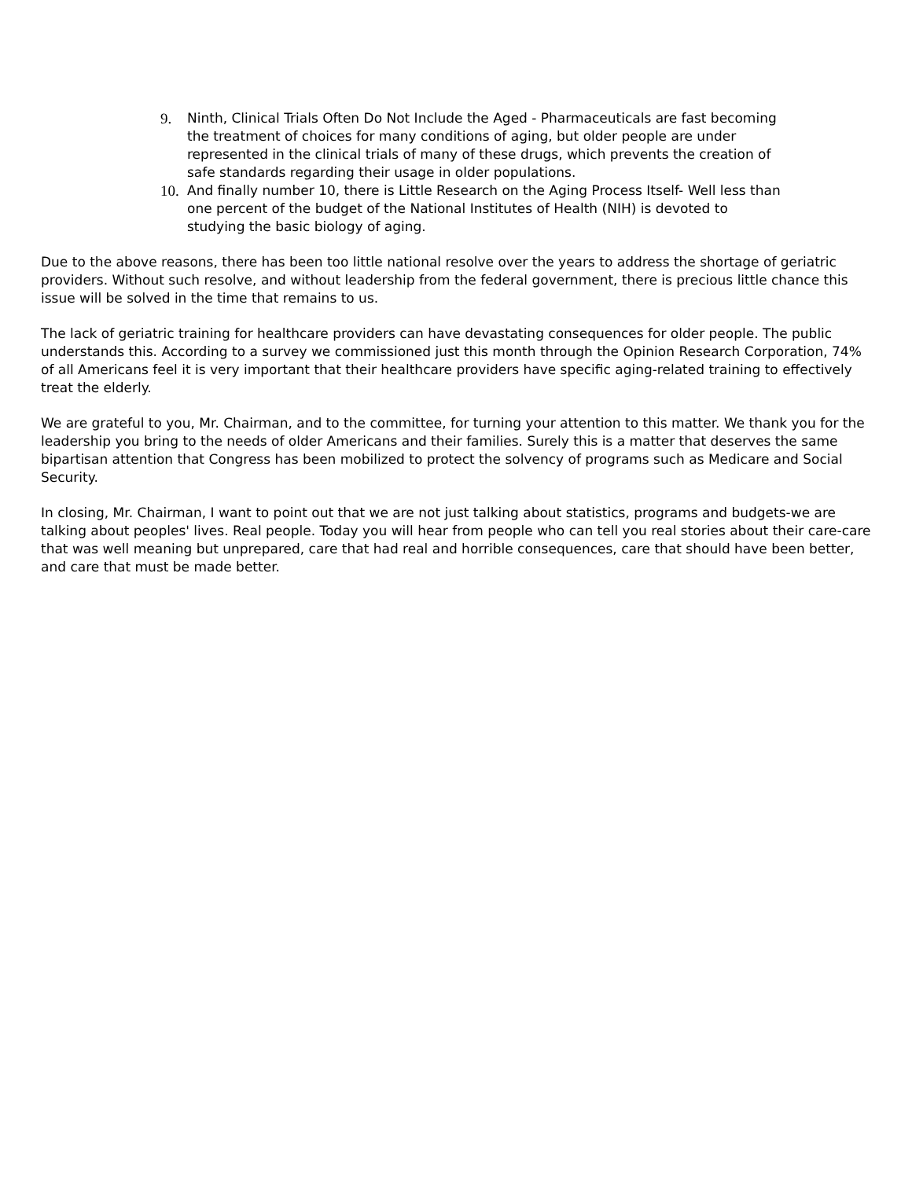9. Ninth, Clinical Trials Often Do Not Include the Aged - Pharmaceuticals are fast becoming the treatment of choices for many conditions of aging, but older people are under represented in the clinical trials of many of these drugs, which prevents the creation of safe standards regarding their usage in older populations.
10. And finally number 10, there is Little Research on the Aging Process Itself- Well less than one percent of the budget of the National Institutes of Health (NIH) is devoted to studying the basic biology of aging.
Due to the above reasons, there has been too little national resolve over the years to address the shortage of geriatric providers. Without such resolve, and without leadership from the federal government, there is precious little chance this issue will be solved in the time that remains to us.
The lack of geriatric training for healthcare providers can have devastating consequences for older people. The public understands this. According to a survey we commissioned just this month through the Opinion Research Corporation, 74% of all Americans feel it is very important that their healthcare providers have specific aging-related training to effectively treat the elderly.
We are grateful to you, Mr. Chairman, and to the committee, for turning your attention to this matter. We thank you for the leadership you bring to the needs of older Americans and their families. Surely this is a matter that deserves the same bipartisan attention that Congress has been mobilized to protect the solvency of programs such as Medicare and Social Security.
In closing, Mr. Chairman, I want to point out that we are not just talking about statistics, programs and budgets-we are talking about peoples' lives. Real people. Today you will hear from people who can tell you real stories about their care-care that was well meaning but unprepared, care that had real and horrible consequences, care that should have been better, and care that must be made better.